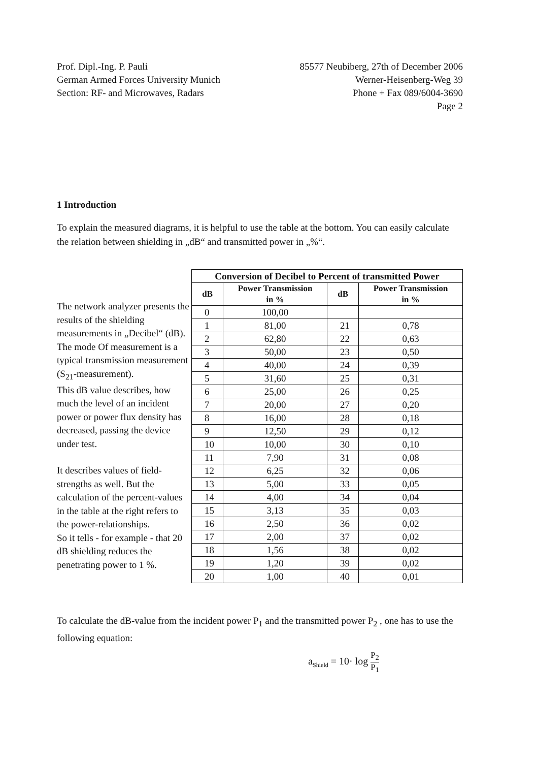Prof. Dipl.-Ing. P. Pauli
German Armed Forces University Munich
Section: RF- and Microwaves, Radars
85577 Neubiberg, 27th of December 2006
Werner-Heisenberg-Weg 39
Phone + Fax 089/6004-3690
Page 2
1 Introduction
To explain the measured diagrams, it is helpful to use the table at the bottom. You can easily calculate the relation between shielding in „dB“ and transmitted power in „%“.
The network analyzer presents the results of the shielding measurements in „Decibel“ (dB). The mode Of measurement is a typical transmission measurement (S<sub>21</sub>-measurement).
This dB value describes, how much the level of an incident power or power flux density has decreased, passing the device under test.
It describes values of field-strengths as well. But the calculation of the percent-values in the table at the right refers to the power-relationships.
So it tells - for example - that 20 dB shielding reduces the penetrating power to 1 %.
| Conversion of Decibel to Percent of transmitted Power | | | |
| --- | --- | --- | --- |
| dB | Power Transmission in % | dB | Power Transmission in % |
| 0 | 100,00 | | |
| 1 | 81,00 | 21 | 0,78 |
| 2 | 62,80 | 22 | 0,63 |
| 3 | 50,00 | 23 | 0,50 |
| 4 | 40,00 | 24 | 0,39 |
| 5 | 31,60 | 25 | 0,31 |
| 6 | 25,00 | 26 | 0,25 |
| 7 | 20,00 | 27 | 0,20 |
| 8 | 16,00 | 28 | 0,18 |
| 9 | 12,50 | 29 | 0,12 |
| 10 | 10,00 | 30 | 0,10 |
| 11 | 7,90 | 31 | 0,08 |
| 12 | 6,25 | 32 | 0,06 |
| 13 | 5,00 | 33 | 0,05 |
| 14 | 4,00 | 34 | 0,04 |
| 15 | 3,13 | 35 | 0,03 |
| 16 | 2,50 | 36 | 0,02 |
| 17 | 2,00 | 37 | 0,02 |
| 18 | 1,56 | 38 | 0,02 |
| 19 | 1,20 | 39 | 0,02 |
| 20 | 1,00 | 40 | 0,01 |
To calculate the dB-value from the incident power P<sub>1</sub> and the transmitted power P<sub>2</sub> , one has to use the following equation:
a<sub>Shield</sub> = 10· log P<sub>2</sub> P<sub>1</sub>